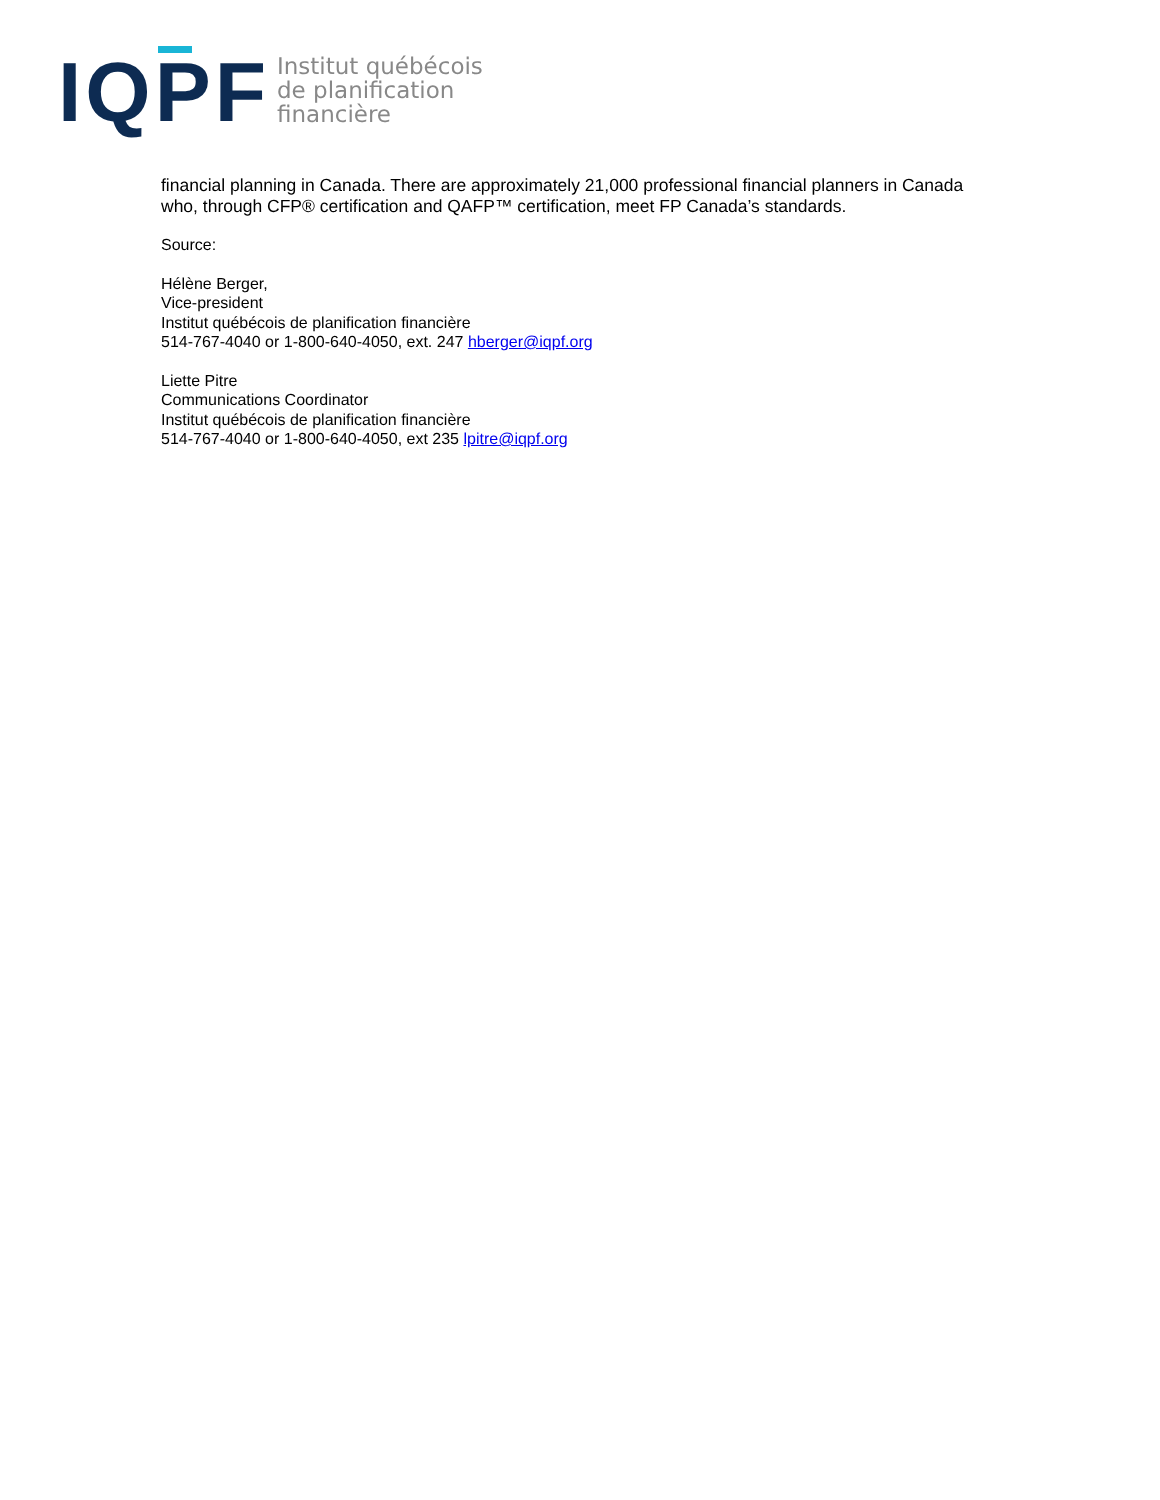IQPF
Institut québécois
de planification
financière
financial planning in Canada. There are approximately 21,000 professional financial planners in Canada who, through CFP® certification and QAFP™ certification, meet FP Canada’s standards.
Source:
Hélène Berger,
Vice-president
Institut québécois de planification financière
514-767-4040 or 1-800-640-4050, ext. 247 hberger@iqpf.org
Liette Pitre
Communications Coordinator
Institut québécois de planification financière
514-767-4040 or 1-800-640-4050, ext 235 lpitre@iqpf.org